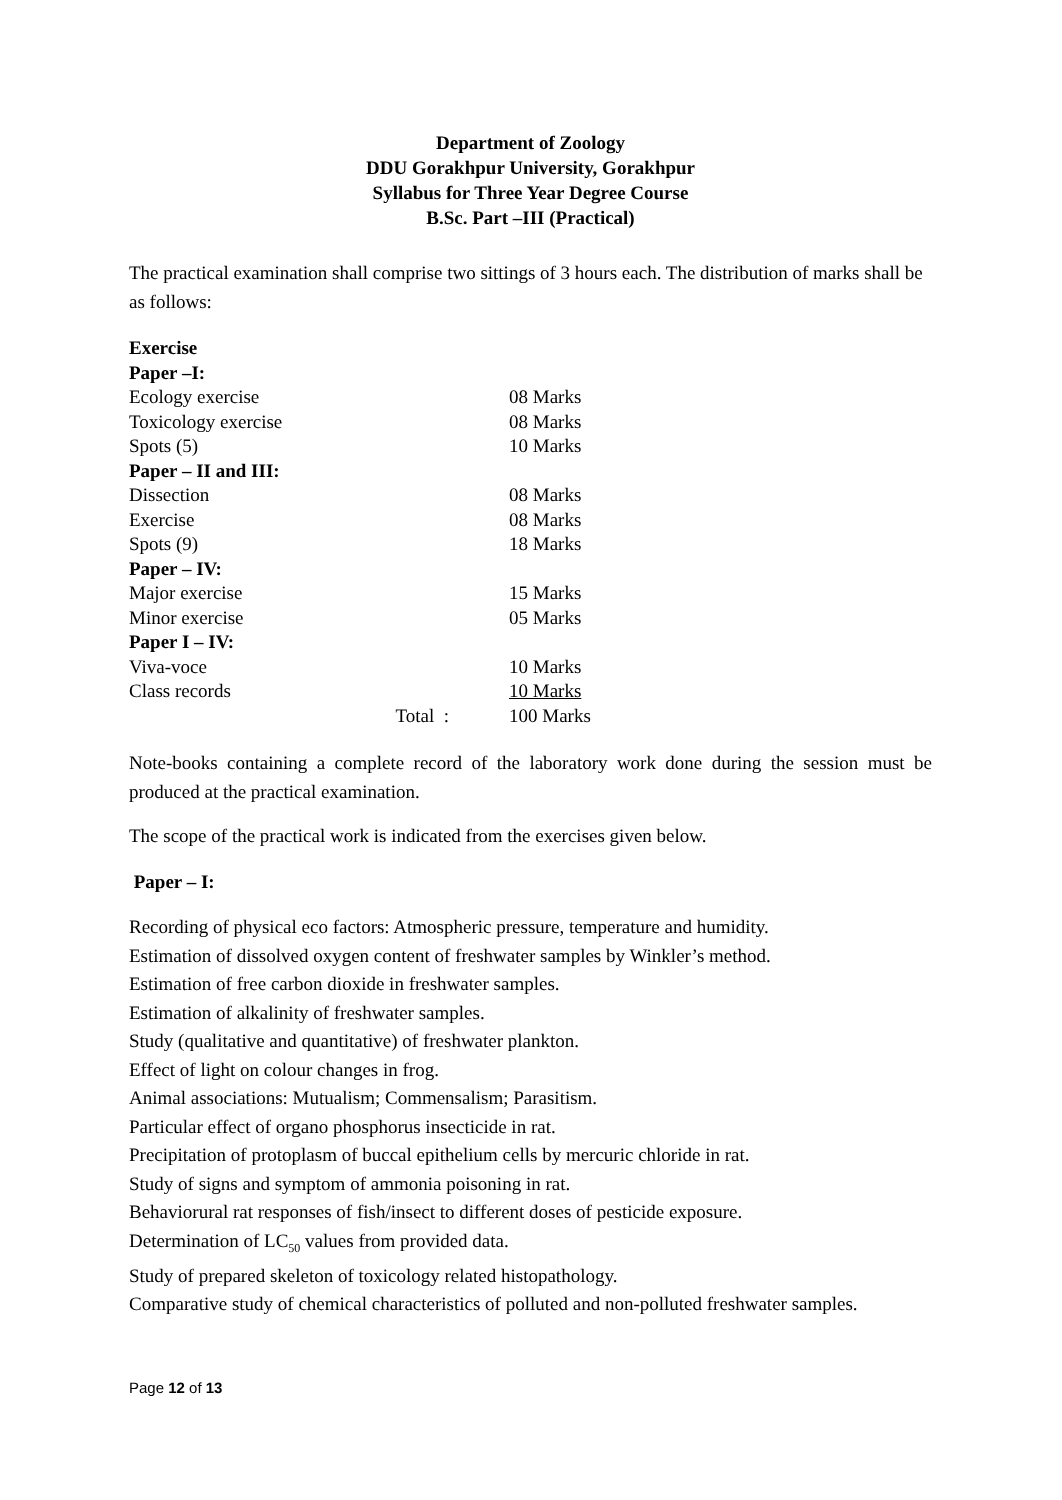Department of Zoology
DDU Gorakhpur University, Gorakhpur
Syllabus for Three Year Degree Course
B.Sc. Part –III (Practical)
The practical examination shall comprise two sittings of 3 hours each. The distribution of marks shall be as follows:
| Exercise | | |
| Paper –I: | | |
| Ecology exercise | | 08 Marks |
| Toxicology exercise | | 08 Marks |
| Spots (5) | | 10 Marks |
| Paper – II and III: | | |
| Dissection | | 08 Marks |
| Exercise | | 08 Marks |
| Spots (9) | | 18 Marks |
| Paper – IV: | | |
| Major exercise | | 15 Marks |
| Minor exercise | | 05 Marks |
| Paper I – IV: | | |
| Viva-voce | | 10 Marks |
| Class records | | 10 Marks |
| | Total : | 100 Marks |
Note-books containing a complete record of the laboratory work done during the session must be produced at the practical examination.
The scope of the practical work is indicated from the exercises given below.
Paper – I:
Recording of physical eco factors: Atmospheric pressure, temperature and humidity.
Estimation of dissolved oxygen content of freshwater samples by Winkler’s method.
Estimation of free carbon dioxide in freshwater samples.
Estimation of alkalinity of freshwater samples.
Study (qualitative and quantitative) of freshwater plankton.
Effect of light on colour changes in frog.
Animal associations: Mutualism; Commensalism; Parasitism.
Particular effect of organo phosphorus insecticide in rat.
Precipitation of protoplasm of buccal epithelium cells by mercuric chloride in rat.
Study of signs and symptom of ammonia poisoning in rat.
Behaviorural rat responses of fish/insect to different doses of pesticide exposure.
Determination of LC<sub>50</sub> values from provided data.
Study of prepared skeleton of toxicology related histopathology.
Comparative study of chemical characteristics of polluted and non-polluted freshwater samples.
Page 12 of 13